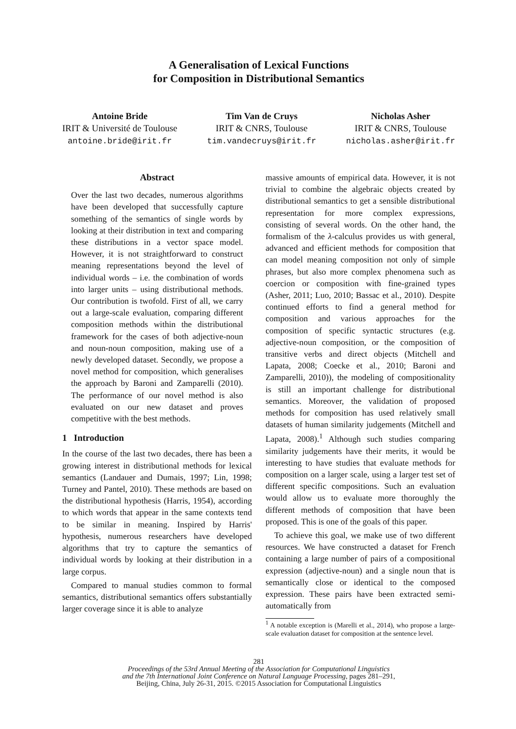A Generalisation of Lexical Functions
for Composition in Distributional Semantics
Antoine Bride
IRIT & Université de Toulouse
antoine.bride@irit.fr
Tim Van de Cruys
IRIT & CNRS, Toulouse
tim.vandecruys@irit.fr
Nicholas Asher
IRIT & CNRS, Toulouse
nicholas.asher@irit.fr
Abstract
Over the last two decades, numerous algorithms have been developed that successfully capture something of the semantics of single words by looking at their distribution in text and comparing these distributions in a vector space model. However, it is not straightforward to construct meaning representations beyond the level of individual words – i.e. the combination of words into larger units – using distributional methods. Our contribution is twofold. First of all, we carry out a large-scale evaluation, comparing different composition methods within the distributional framework for the cases of both adjective-noun and noun-noun composition, making use of a newly developed dataset. Secondly, we propose a novel method for composition, which generalises the approach by Baroni and Zamparelli (2010). The performance of our novel method is also evaluated on our new dataset and proves competitive with the best methods.
1 Introduction
In the course of the last two decades, there has been a growing interest in distributional methods for lexical semantics (Landauer and Dumais, 1997; Lin, 1998; Turney and Pantel, 2010). These methods are based on the distributional hypothesis (Harris, 1954), according to which words that appear in the same contexts tend to be similar in meaning. Inspired by Harris' hypothesis, numerous researchers have developed algorithms that try to capture the semantics of individual words by looking at their distribution in a large corpus.
Compared to manual studies common to formal semantics, distributional semantics offers substantially larger coverage since it is able to analyze
massive amounts of empirical data. However, it is not trivial to combine the algebraic objects created by distributional semantics to get a sensible distributional representation for more complex expressions, consisting of several words. On the other hand, the formalism of the λ-calculus provides us with general, advanced and efficient methods for composition that can model meaning composition not only of simple phrases, but also more complex phenomena such as coercion or composition with fine-grained types (Asher, 2011; Luo, 2010; Bassac et al., 2010). Despite continued efforts to find a general method for composition and various approaches for the composition of specific syntactic structures (e.g. adjective-noun composition, or the composition of transitive verbs and direct objects (Mitchell and Lapata, 2008; Coecke et al., 2010; Baroni and Zamparelli, 2010)), the modeling of compositionality is still an important challenge for distributional semantics. Moreover, the validation of proposed methods for composition has used relatively small datasets of human similarity judgements (Mitchell and Lapata, 2008).<sup>1</sup> Although such studies comparing similarity judgements have their merits, it would be interesting to have studies that evaluate methods for composition on a larger scale, using a larger test set of different specific compositions. Such an evaluation would allow us to evaluate more thoroughly the different methods of composition that have been proposed. This is one of the goals of this paper.
To achieve this goal, we make use of two different resources. We have constructed a dataset for French containing a large number of pairs of a compositional expression (adjective-noun) and a single noun that is semantically close or identical to the composed expression. These pairs have been extracted semi-automatically from
<sup>1</sup> A notable exception is (Marelli et al., 2014), who propose a large-scale evaluation dataset for composition at the sentence level.
281
Proceedings of the 53rd Annual Meeting of the Association for Computational Linguistics
and the 7th International Joint Conference on Natural Language Processing, pages 281–291,
Beijing, China, July 26-31, 2015. ©2015 Association for Computational Linguistics